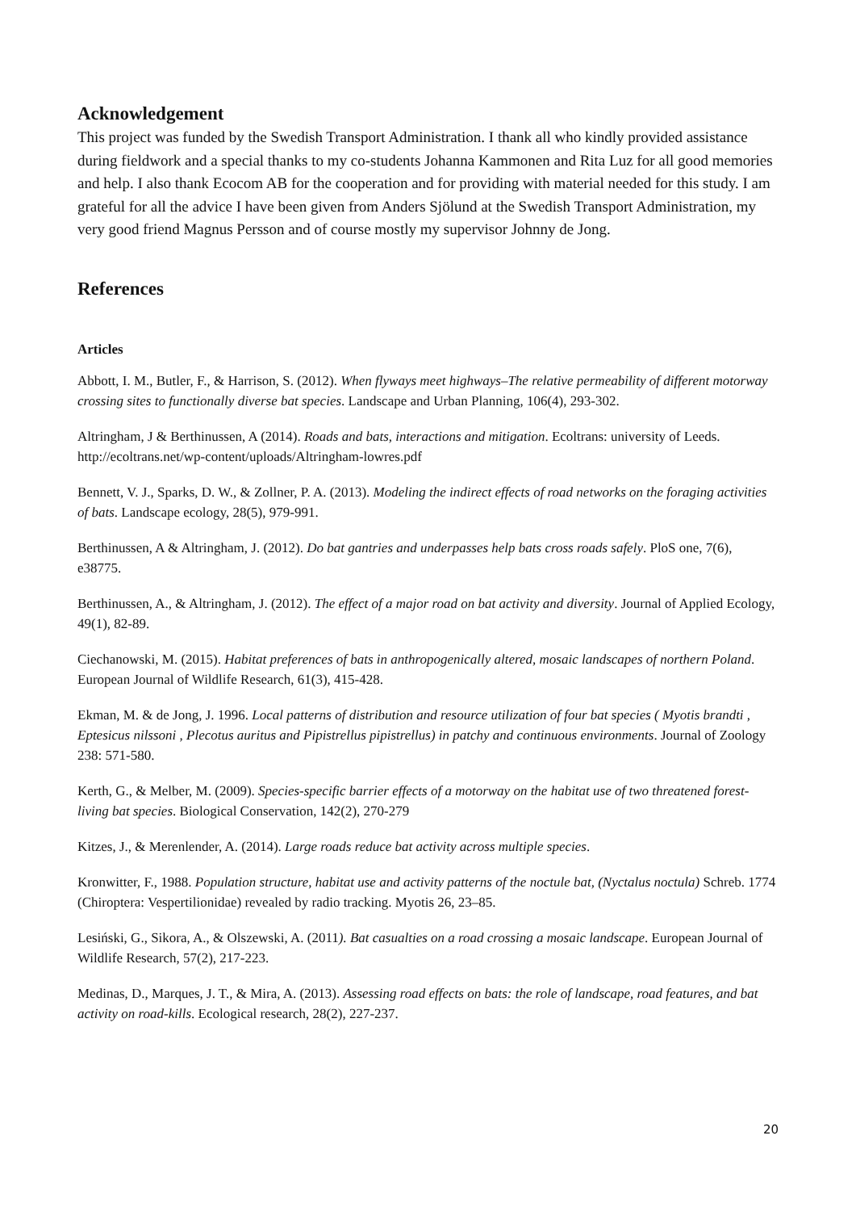Acknowledgement
This project was funded by the Swedish Transport Administration. I thank all who kindly provided assistance during fieldwork and a special thanks to my co-students Johanna Kammonen and Rita Luz for all good memories and help. I also thank Ecocom AB for the cooperation and for providing with material needed for this study. I am grateful for all the advice I have been given from Anders Sjölund at the Swedish Transport Administration, my very good friend Magnus Persson and of course mostly my supervisor Johnny de Jong.
References
Articles
Abbott, I. M., Butler, F., & Harrison, S. (2012). When flyways meet highways–The relative permeability of different motorway crossing sites to functionally diverse bat species. Landscape and Urban Planning, 106(4), 293-302.
Altringham, J & Berthinussen, A (2014). Roads and bats, interactions and mitigation. Ecoltrans: university of Leeds. http://ecoltrans.net/wp-content/uploads/Altringham-lowres.pdf
Bennett, V. J., Sparks, D. W., & Zollner, P. A. (2013). Modeling the indirect effects of road networks on the foraging activities of bats. Landscape ecology, 28(5), 979-991.
Berthinussen, A & Altringham, J. (2012). Do bat gantries and underpasses help bats cross roads safely. PloS one, 7(6), e38775.
Berthinussen, A., & Altringham, J. (2012). The effect of a major road on bat activity and diversity. Journal of Applied Ecology, 49(1), 82-89.
Ciechanowski, M. (2015). Habitat preferences of bats in anthropogenically altered, mosaic landscapes of northern Poland. European Journal of Wildlife Research, 61(3), 415-428.
Ekman, M. & de Jong, J. 1996. Local patterns of distribution and resource utilization of four bat species ( Myotis brandti , Eptesicus nilssoni , Plecotus auritus and Pipistrellus pipistrellus) in patchy and continuous environments. Journal of Zoology 238: 571-580.
Kerth, G., & Melber, M. (2009). Species-specific barrier effects of a motorway on the habitat use of two threatened forest-living bat species. Biological Conservation, 142(2), 270-279
Kitzes, J., & Merenlender, A. (2014). Large roads reduce bat activity across multiple species.
Kronwitter, F., 1988. Population structure, habitat use and activity patterns of the noctule bat, (Nyctalus noctula) Schreb. 1774 (Chiroptera: Vespertilionidae) revealed by radio tracking. Myotis 26, 23–85.
Lesiński, G., Sikora, A., & Olszewski, A. (2011). Bat casualties on a road crossing a mosaic landscape. European Journal of Wildlife Research, 57(2), 217-223.
Medinas, D., Marques, J. T., & Mira, A. (2013). Assessing road effects on bats: the role of landscape, road features, and bat activity on road-kills. Ecological research, 28(2), 227-237.
20